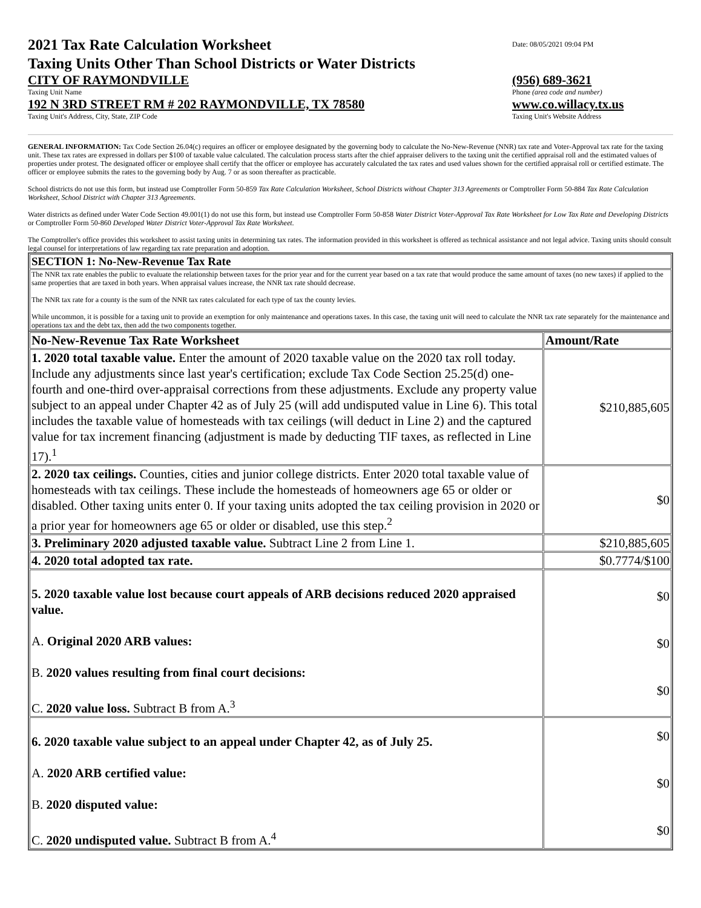2021 Tax Rate Calculation Worksheet
Taxing Units Other Than School Districts or Water Districts
Date: 08/05/2021 09:04 PM
CITY OF RAYMONDVILLE
Taxing Unit Name
(956) 689-3621
Phone (area code and number)
192 N 3RD STREET RM # 202 RAYMONDVILLE, TX 78580
Taxing Unit's Address, City, State, ZIP Code
www.co.willacy.tx.us
Taxing Unit's Website Address
GENERAL INFORMATION: Tax Code Section 26.04(c) requires an officer or employee designated by the governing body to calculate the No-New-Revenue (NNR) tax rate and Voter-Approval tax rate for the taxing unit. These tax rates are expressed in dollars per $100 of taxable value calculated. The calculation process starts after the chief appraiser delivers to the taxing unit the certified appraisal roll and the estimated values of properties under protest. The designated officer or employee shall certify that the officer or employee has accurately calculated the tax rates and used values shown for the certified appraisal roll or certified estimate. The officer or employee submits the rates to the governing body by Aug. 7 or as soon thereafter as practicable.
School districts do not use this form, but instead use Comptroller Form 50-859 Tax Rate Calculation Worksheet, School Districts without Chapter 313 Agreements or Comptroller Form 50-884 Tax Rate Calculation Worksheet, School District with Chapter 313 Agreements.
Water districts as defined under Water Code Section 49.001(1) do not use this form, but instead use Comptroller Form 50-858 Water District Voter-Approval Tax Rate Worksheet for Low Tax Rate and Developing Districts or Comptroller Form 50-860 Developed Water District Voter-Approval Tax Rate Worksheet.
The Comptroller's office provides this worksheet to assist taxing units in determining tax rates. The information provided in this worksheet is offered as technical assistance and not legal advice. Taxing units should consult legal counsel for interpretations of law regarding tax rate preparation and adoption.
| SECTION 1: No-New-Revenue Tax Rate |
| --- |
| The NNR tax rate enables the public to evaluate the relationship between taxes for the prior year and for the current year based on a tax rate that would produce the same amount of taxes (no new taxes) if applied to the same properties that are taxed in both years. When appraisal values increase, the NNR tax rate should decrease. The NNR tax rate for a county is the sum of the NNR tax rates calculated for each type of tax the county levies. While uncommon, it is possible for a taxing unit to provide an exemption for only maintenance and operations taxes. In this case, the taxing unit will need to calculate the NNR tax rate separately for the maintenance and operations tax and the debt tax, then add the two components together. |
| No-New-Revenue Tax Rate Worksheet | Amount/Rate |
| --- | --- |
| 1. 2020 total taxable value. Enter the amount of 2020 taxable value on the 2020 tax roll today. Include any adjustments since last year's certification; exclude Tax Code Section 25.25(d) one-fourth and one-third over-appraisal corrections from these adjustments. Exclude any property value subject to an appeal under Chapter 42 as of July 25 (will add undisputed value in Line 6). This total includes the taxable value of homesteads with tax ceilings (will deduct in Line 2) and the captured value for tax increment financing (adjustment is made by deducting TIF taxes, as reflected in Line 17).<sup>1</sup> | $210,885,605 |
| 2. 2020 tax ceilings. Counties, cities and junior college districts. Enter 2020 total taxable value of homesteads with tax ceilings. These include the homesteads of homeowners age 65 or older or disabled. Other taxing units enter 0. If your taxing units adopted the tax ceiling provision in 2020 or a prior year for homeowners age 65 or older or disabled, use this step.<sup>2</sup> | $0 |
| 3. Preliminary 2020 adjusted taxable value. Subtract Line 2 from Line 1. | $210,885,605 |
| 4. 2020 total adopted tax rate. | $0.7774/$100 |
| 5. 2020 taxable value lost because court appeals of ARB decisions reduced 2020 appraised value. A. Original 2020 ARB values: B. 2020 values resulting from final court decisions: C. 2020 value loss. Subtract B from A.<sup>3</sup> | $0 $0 $0 |
| 6. 2020 taxable value subject to an appeal under Chapter 42, as of July 25. A. 2020 ARB certified value: B. 2020 disputed value: C. 2020 undisputed value. Subtract B from A.<sup>4</sup> | $0 $0 $0 |